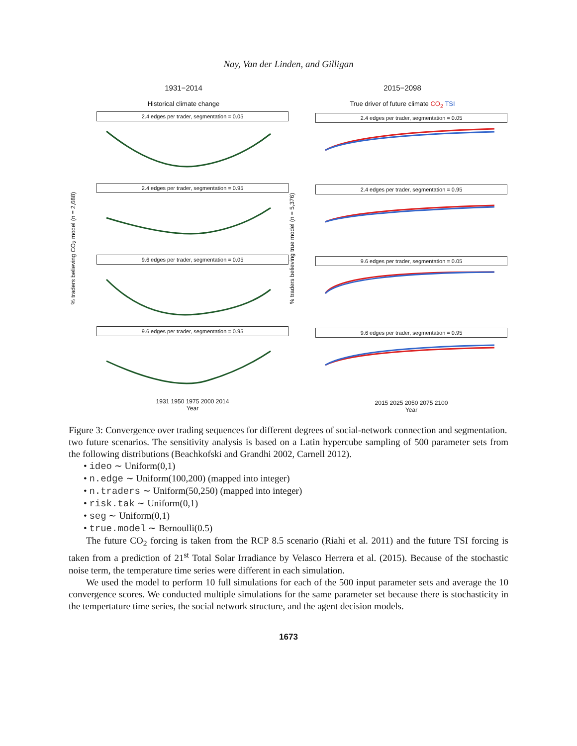Nay, Van der Linden, and Gilligan
% traders believing CO<sub>2</sub> model (n = 2,688)
1931−2014
Historical climate change
2.4 edges per trader, segmentation = 0.05
2.4 edges per trader, segmentation = 0.95
9.6 edges per trader, segmentation = 0.05
9.6 edges per trader, segmentation = 0.95
1931 1950 1975 2000 2014
Year
% traders believing true model (n = 5,376)
2015−2098
True driver of future climate CO<sub>2</sub> TSI
2.4 edges per trader, segmentation = 0.05
2.4 edges per trader, segmentation = 0.95
9.6 edges per trader, segmentation = 0.05
9.6 edges per trader, segmentation = 0.95
2015 2025 2050 2075 2100
Year
Figure 3: Convergence over trading sequences for different degrees of social-network connection and segmentation.
two future scenarios. The sensitivity analysis is based on a Latin hypercube sampling of 500 parameter sets from the following distributions (Beachkofski and Grandhi 2002, Carnell 2012).
• ideo ∼ Uniform(0,1)
• n.edge ∼ Uniform(100,200) (mapped into integer)
• n.traders ∼ Uniform(50,250) (mapped into integer)
• risk.tak ∼ Uniform(0,1)
• seg ∼ Uniform(0,1)
• true.model ∼ Bernoulli(0.5)
The future CO<sub>2</sub> forcing is taken from the RCP 8.5 scenario (Riahi et al. 2011) and the future TSI forcing is taken from a prediction of 21<sup>st</sup> Total Solar Irradiance by Velasco Herrera et al. (2015). Because of the stochastic noise term, the temperature time series were different in each simulation.
We used the model to perform 10 full simulations for each of the 500 input parameter sets and average the 10 convergence scores. We conducted multiple simulations for the same parameter set because there is stochasticity in the tempertature time series, the social network structure, and the agent decision models.
1673